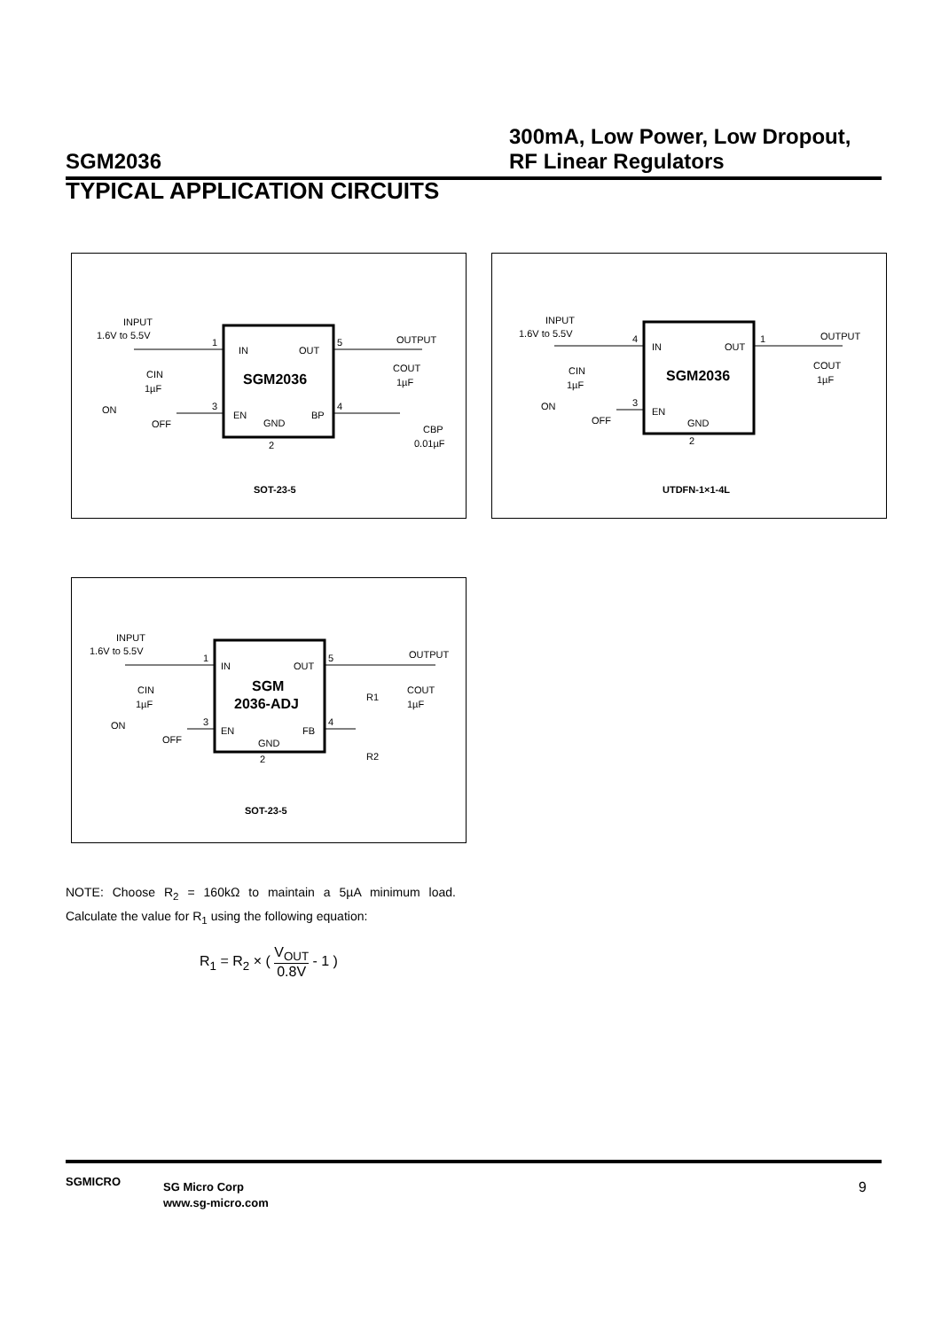SGM2036
300mA, Low Power, Low Dropout, RF Linear Regulators
TYPICAL APPLICATION CIRCUITS
INPUT
1.6V to 5.5V
1
IN
OUT
5
OUTPUT
SGM2036
CIN
1µF
COUT
1µF
ON
OFF
3
EN
GND
BP
4
2
CBP
0.01µF
SOT-23-5
INPUT
1.6V to 5.5V
4
IN
OUT
1
OUTPUT
SGM2036
CIN
1µF
COUT
1µF
ON
OFF
3
EN
GND
2
UTDFN-1×1-4L
INPUT
1.6V to 5.5V
1
IN
OUT
5
OUTPUT
SGM
2036-ADJ
CIN
1µF
COUT
1µF
R1
R2
ON
OFF
3
EN
FB
4
GND
2
SOT-23-5
NOTE: Choose R<sub>2</sub> = 160kΩ to maintain a 5µA minimum load. Calculate the value for R<sub>1</sub> using the following equation:
R<sub>1</sub> = R<sub>2</sub> × ( V<sub>OUT</sub> 0.8V - 1 )
SGMICRO
SG Micro Corp
www.sg-micro.com
9